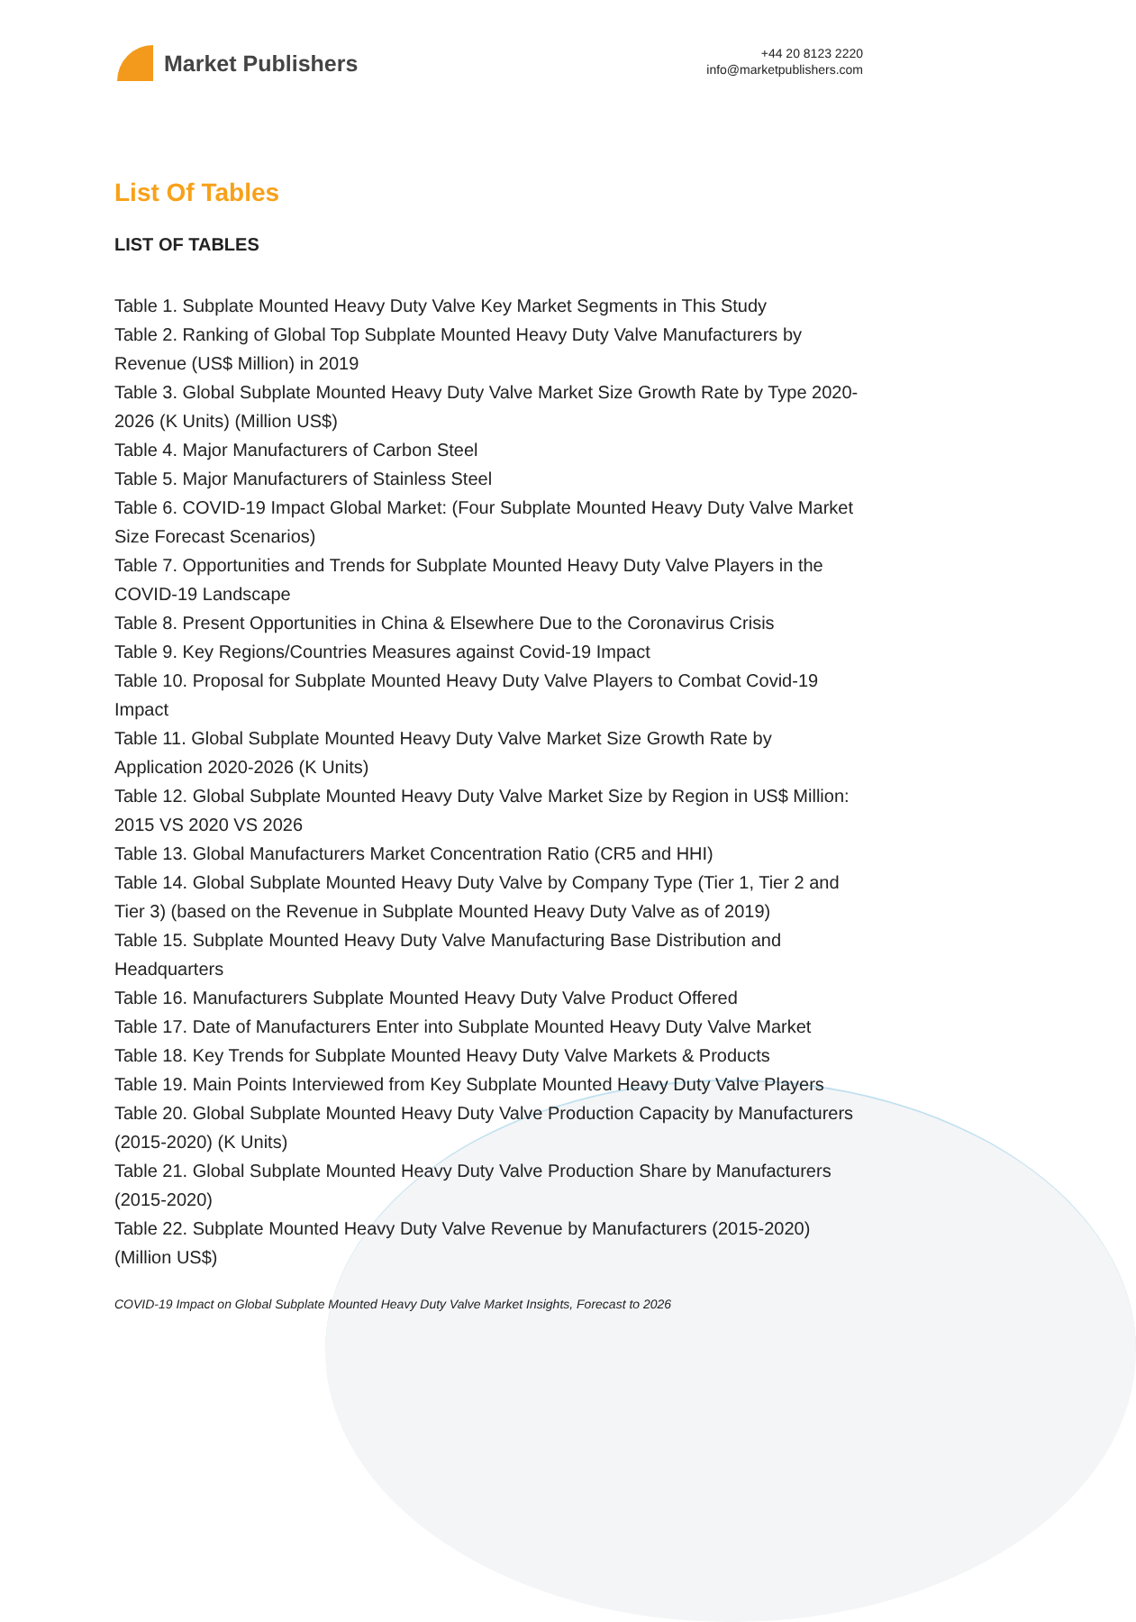Market Publishers
+44 20 8123 2220
info@marketpublishers.com
List Of Tables
LIST OF TABLES
Table 1. Subplate Mounted Heavy Duty Valve Key Market Segments in This Study
Table 2. Ranking of Global Top Subplate Mounted Heavy Duty Valve Manufacturers by Revenue (US$ Million) in 2019
Table 3. Global Subplate Mounted Heavy Duty Valve Market Size Growth Rate by Type 2020-2026 (K Units) (Million US$)
Table 4. Major Manufacturers of Carbon Steel
Table 5. Major Manufacturers of Stainless Steel
Table 6. COVID-19 Impact Global Market: (Four Subplate Mounted Heavy Duty Valve Market Size Forecast Scenarios)
Table 7. Opportunities and Trends for Subplate Mounted Heavy Duty Valve Players in the COVID-19 Landscape
Table 8. Present Opportunities in China & Elsewhere Due to the Coronavirus Crisis
Table 9. Key Regions/Countries Measures against Covid-19 Impact
Table 10. Proposal for Subplate Mounted Heavy Duty Valve Players to Combat Covid-19 Impact
Table 11. Global Subplate Mounted Heavy Duty Valve Market Size Growth Rate by Application 2020-2026 (K Units)
Table 12. Global Subplate Mounted Heavy Duty Valve Market Size by Region in US$ Million: 2015 VS 2020 VS 2026
Table 13. Global Manufacturers Market Concentration Ratio (CR5 and HHI)
Table 14. Global Subplate Mounted Heavy Duty Valve by Company Type (Tier 1, Tier 2 and Tier 3) (based on the Revenue in Subplate Mounted Heavy Duty Valve as of 2019)
Table 15. Subplate Mounted Heavy Duty Valve Manufacturing Base Distribution and Headquarters
Table 16. Manufacturers Subplate Mounted Heavy Duty Valve Product Offered
Table 17. Date of Manufacturers Enter into Subplate Mounted Heavy Duty Valve Market
Table 18. Key Trends for Subplate Mounted Heavy Duty Valve Markets & Products
Table 19. Main Points Interviewed from Key Subplate Mounted Heavy Duty Valve Players
Table 20. Global Subplate Mounted Heavy Duty Valve Production Capacity by Manufacturers (2015-2020) (K Units)
Table 21. Global Subplate Mounted Heavy Duty Valve Production Share by Manufacturers (2015-2020)
Table 22. Subplate Mounted Heavy Duty Valve Revenue by Manufacturers (2015-2020) (Million US$)
COVID-19 Impact on Global Subplate Mounted Heavy Duty Valve Market Insights, Forecast to 2026